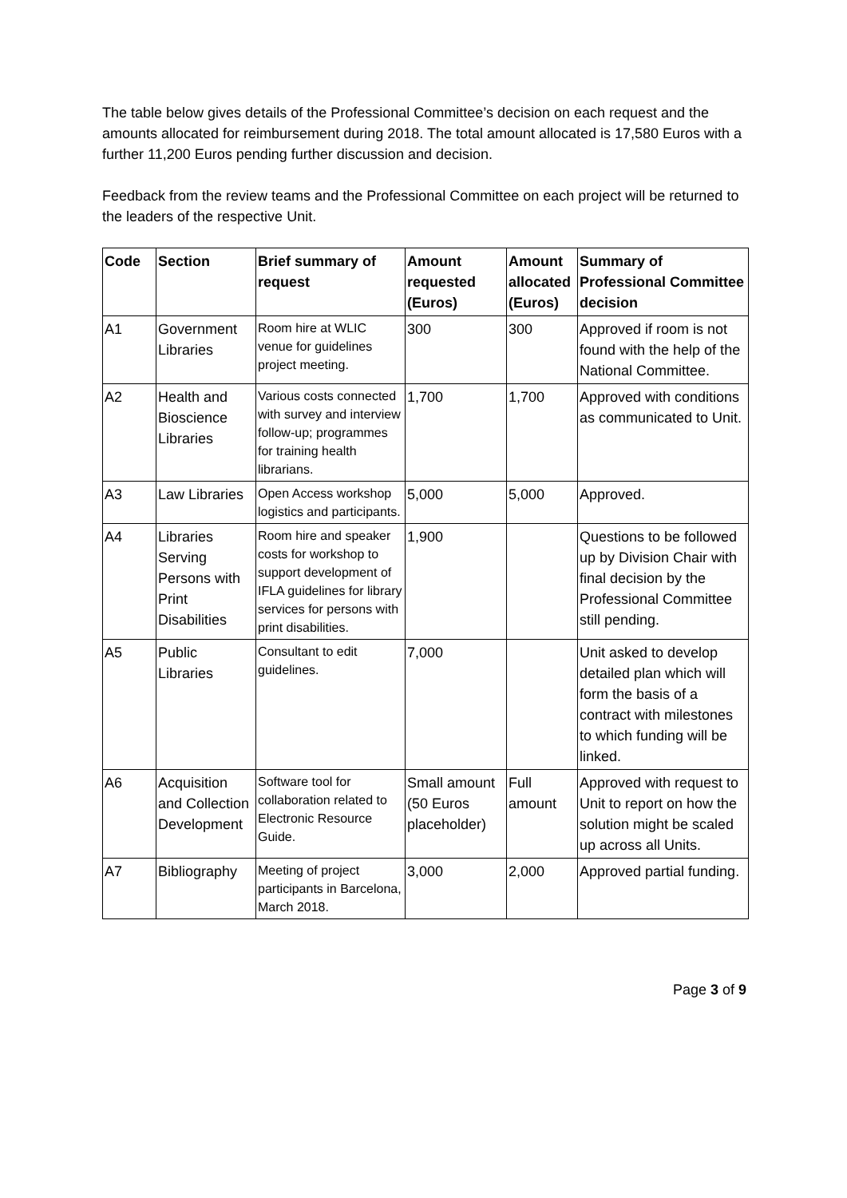The table below gives details of the Professional Committee’s decision on each request and the amounts allocated for reimbursement during 2018. The total amount allocated is 17,580 Euros with a further 11,200 Euros pending further discussion and decision.
Feedback from the review teams and the Professional Committee on each project will be returned to the leaders of the respective Unit.
| Code | Section | Brief summary of request | Amount requested (Euros) | Amount allocated (Euros) | Summary of Professional Committee decision |
| --- | --- | --- | --- | --- | --- |
| A1 | Government Libraries | Room hire at WLIC venue for guidelines project meeting. | 300 | 300 | Approved if room is not found with the help of the National Committee. |
| A2 | Health and Bioscience Libraries | Various costs connected with survey and interview follow-up; programmes for training health librarians. | 1,700 | 1,700 | Approved with conditions as communicated to Unit. |
| A3 | Law Libraries | Open Access workshop logistics and participants. | 5,000 | 5,000 | Approved. |
| A4 | Libraries Serving Persons with Print Disabilities | Room hire and speaker costs for workshop to support development of IFLA guidelines for library services for persons with print disabilities. | 1,900 | | Questions to be followed up by Division Chair with final decision by the Professional Committee still pending. |
| A5 | Public Libraries | Consultant to edit guidelines. | 7,000 | | Unit asked to develop detailed plan which will form the basis of a contract with milestones to which funding will be linked. |
| A6 | Acquisition and Collection Development | Software tool for collaboration related to Electronic Resource Guide. | Small amount (50 Euros placeholder) | Full amount | Approved with request to Unit to report on how the solution might be scaled up across all Units. |
| A7 | Bibliography | Meeting of project participants in Barcelona, March 2018. | 3,000 | 2,000 | Approved partial funding. |
Page 3 of 9